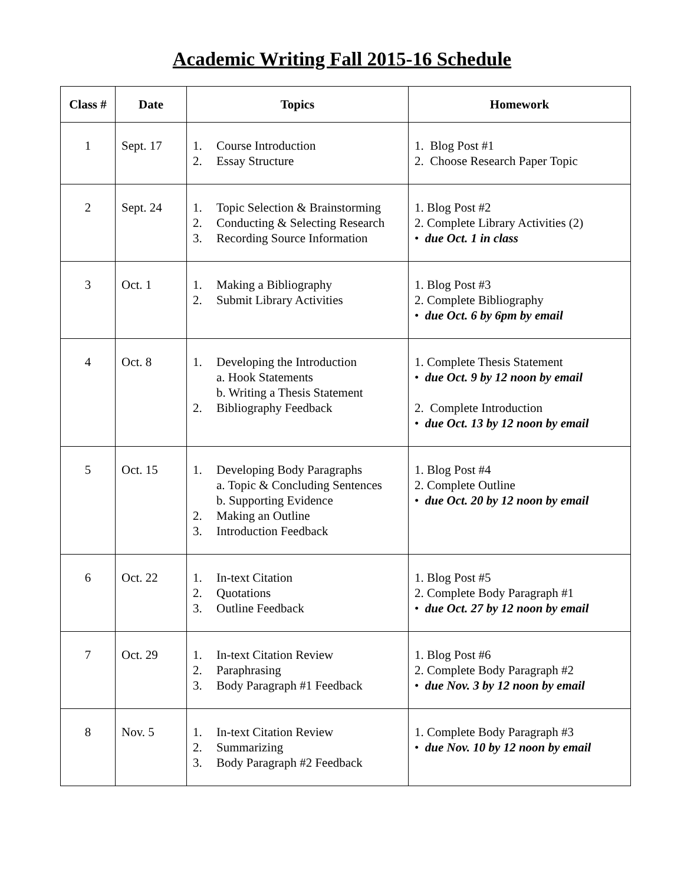Academic Writing Fall 2015-16 Schedule
| Class # | Date | Topics | Homework |
| --- | --- | --- | --- |
| 1 | Sept. 17 | 1. Course Introduction 2. Essay Structure | 1. Blog Post #1 2. Choose Research Paper Topic |
| 2 | Sept. 24 | 1. Topic Selection & Brainstorming 2. Conducting & Selecting Research 3. Recording Source Information | 1. Blog Post #2 2. Complete Library Activities (2) • due Oct. 1 in class |
| 3 | Oct. 1 | 1. Making a Bibliography 2. Submit Library Activities | 1. Blog Post #3 2. Complete Bibliography • due Oct. 6 by 6pm by email |
| 4 | Oct. 8 | 1. Developing the Introduction a. Hook Statements b. Writing a Thesis Statement 2. Bibliography Feedback | 1. Complete Thesis Statement • due Oct. 9 by 12 noon by email 2. Complete Introduction • due Oct. 13 by 12 noon by email |
| 5 | Oct. 15 | 1. Developing Body Paragraphs a. Topic & Concluding Sentences b. Supporting Evidence 2. Making an Outline 3. Introduction Feedback | 1. Blog Post #4 2. Complete Outline • due Oct. 20 by 12 noon by email |
| 6 | Oct. 22 | 1. In-text Citation 2. Quotations 3. Outline Feedback | 1. Blog Post #5 2. Complete Body Paragraph #1 • due Oct. 27 by 12 noon by email |
| 7 | Oct. 29 | 1. In-text Citation Review 2. Paraphrasing 3. Body Paragraph #1 Feedback | 1. Blog Post #6 2. Complete Body Paragraph #2 • due Nov. 3 by 12 noon by email |
| 8 | Nov. 5 | 1. In-text Citation Review 2. Summarizing 3. Body Paragraph #2 Feedback | 1. Complete Body Paragraph #3 • due Nov. 10 by 12 noon by email |